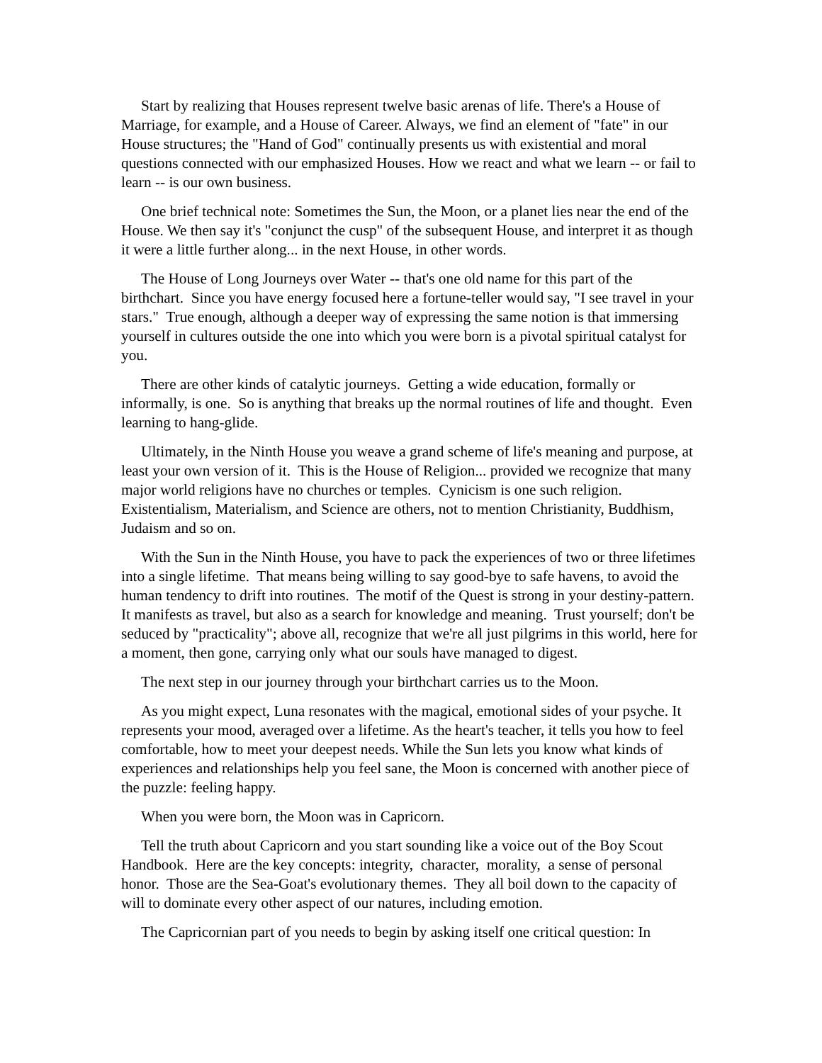Start by realizing that Houses represent twelve basic arenas of life. There's a House of Marriage, for example, and a House of Career. Always, we find an element of "fate" in our House structures; the "Hand of God" continually presents us with existential and moral questions connected with our emphasized Houses. How we react and what we learn -- or fail to learn -- is our own business.
One brief technical note: Sometimes the Sun, the Moon, or a planet lies near the end of the House. We then say it's "conjunct the cusp" of the subsequent House, and interpret it as though it were a little further along... in the next House, in other words.
The House of Long Journeys over Water -- that's one old name for this part of the birthchart. Since you have energy focused here a fortune-teller would say, "I see travel in your stars." True enough, although a deeper way of expressing the same notion is that immersing yourself in cultures outside the one into which you were born is a pivotal spiritual catalyst for you.
There are other kinds of catalytic journeys. Getting a wide education, formally or informally, is one. So is anything that breaks up the normal routines of life and thought. Even learning to hang-glide.
Ultimately, in the Ninth House you weave a grand scheme of life's meaning and purpose, at least your own version of it. This is the House of Religion... provided we recognize that many major world religions have no churches or temples. Cynicism is one such religion. Existentialism, Materialism, and Science are others, not to mention Christianity, Buddhism, Judaism and so on.
With the Sun in the Ninth House, you have to pack the experiences of two or three lifetimes into a single lifetime. That means being willing to say good-bye to safe havens, to avoid the human tendency to drift into routines. The motif of the Quest is strong in your destiny-pattern. It manifests as travel, but also as a search for knowledge and meaning. Trust yourself; don't be seduced by "practicality"; above all, recognize that we're all just pilgrims in this world, here for a moment, then gone, carrying only what our souls have managed to digest.
The next step in our journey through your birthchart carries us to the Moon.
As you might expect, Luna resonates with the magical, emotional sides of your psyche. It represents your mood, averaged over a lifetime. As the heart's teacher, it tells you how to feel comfortable, how to meet your deepest needs. While the Sun lets you know what kinds of experiences and relationships help you feel sane, the Moon is concerned with another piece of the puzzle: feeling happy.
When you were born, the Moon was in Capricorn.
Tell the truth about Capricorn and you start sounding like a voice out of the Boy Scout Handbook. Here are the key concepts: integrity, character, morality, a sense of personal honor. Those are the Sea-Goat's evolutionary themes. They all boil down to the capacity of will to dominate every other aspect of our natures, including emotion.
The Capricornian part of you needs to begin by asking itself one critical question: In